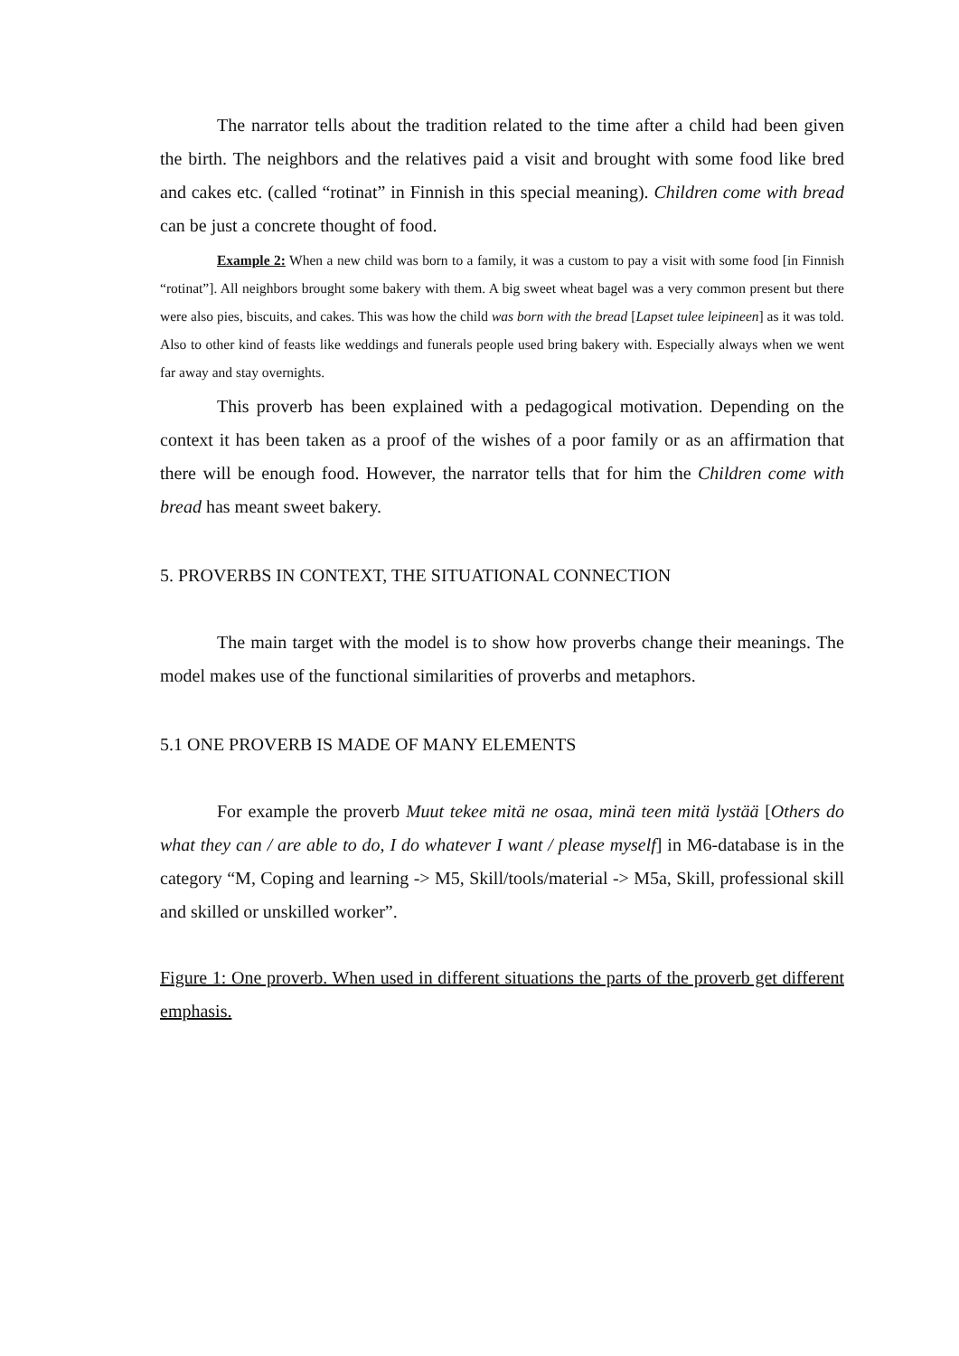The narrator tells about the tradition related to the time after a child had been given the birth. The neighbors and the relatives paid a visit and brought with some food like bred and cakes etc. (called “rotinat” in Finnish in this special meaning). Children come with bread can be just a concrete thought of food.
Example 2: When a new child was born to a family, it was a custom to pay a visit with some food [in Finnish “rotinat”]. All neighbors brought some bakery with them. A big sweet wheat bagel was a very common present but there were also pies, biscuits, and cakes. This was how the child was born with the bread [Lapset tulee leipineen] as it was told. Also to other kind of feasts like weddings and funerals people used bring bakery with. Especially always when we went far away and stay overnights.
This proverb has been explained with a pedagogical motivation. Depending on the context it has been taken as a proof of the wishes of a poor family or as an affirmation that there will be enough food. However, the narrator tells that for him the Children come with bread has meant sweet bakery.
5. PROVERBS IN CONTEXT, THE SITUATIONAL CONNECTION
The main target with the model is to show how proverbs change their meanings. The model makes use of the functional similarities of proverbs and metaphors.
5.1 ONE PROVERB IS MADE OF MANY ELEMENTS
For example the proverb Muut tekee mitä ne osaa, minä teen mitä lystää [Others do what they can / are able to do, I do whatever I want / please myself] in M6-database is in the category “M, Coping and learning -> M5, Skill/tools/material -> M5a, Skill, professional skill and skilled or unskilled worker”.
Figure 1: One proverb. When used in different situations the parts of the proverb get different emphasis.